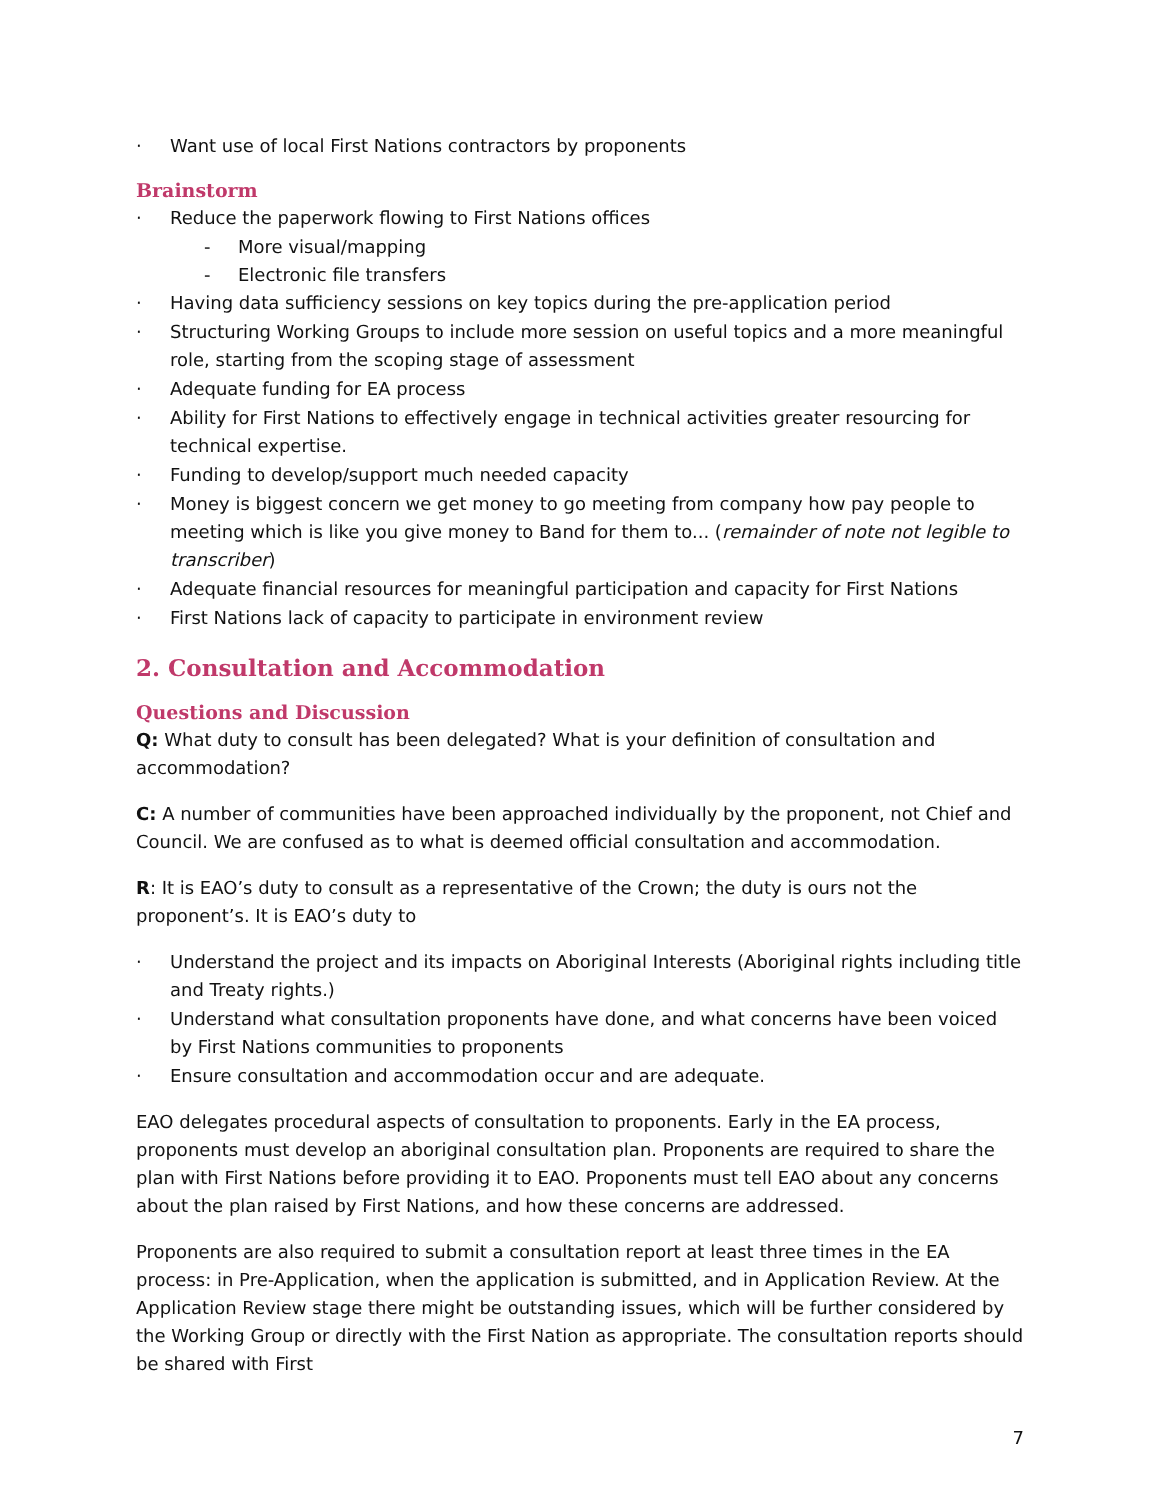· Want use of local First Nations contractors by proponents
Brainstorm
· Reduce the paperwork flowing to First Nations offices
- More visual/mapping
- Electronic file transfers
· Having data sufficiency sessions on key topics during the pre-application period
· Structuring Working Groups to include more session on useful topics and a more meaningful role, starting from the scoping stage of assessment
· Adequate funding for EA process
· Ability for First Nations to effectively engage in technical activities greater resourcing for technical expertise.
· Funding to develop/support much needed capacity
· Money is biggest concern we get money to go meeting from company how pay people to meeting which is like you give money to Band for them to... (remainder of note not legible to transcriber)
· Adequate financial resources for meaningful participation and capacity for First Nations
· First Nations lack of capacity to participate in environment review
2. Consultation and Accommodation
Questions and Discussion
Q: What duty to consult has been delegated? What is your definition of consultation and accommodation?
C: A number of communities have been approached individually by the proponent, not Chief and Council. We are confused as to what is deemed official consultation and accommodation.
R: It is EAO’s duty to consult as a representative of the Crown; the duty is ours not the proponent’s. It is EAO’s duty to
· Understand the project and its impacts on Aboriginal Interests (Aboriginal rights including title and Treaty rights.)
· Understand what consultation proponents have done, and what concerns have been voiced by First Nations communities to proponents
· Ensure consultation and accommodation occur and are adequate.
EAO delegates procedural aspects of consultation to proponents. Early in the EA process, proponents must develop an aboriginal consultation plan. Proponents are required to share the plan with First Nations before providing it to EAO. Proponents must tell EAO about any concerns about the plan raised by First Nations, and how these concerns are addressed.
Proponents are also required to submit a consultation report at least three times in the EA process: in Pre-Application, when the application is submitted, and in Application Review. At the Application Review stage there might be outstanding issues, which will be further considered by the Working Group or directly with the First Nation as appropriate. The consultation reports should be shared with First
7